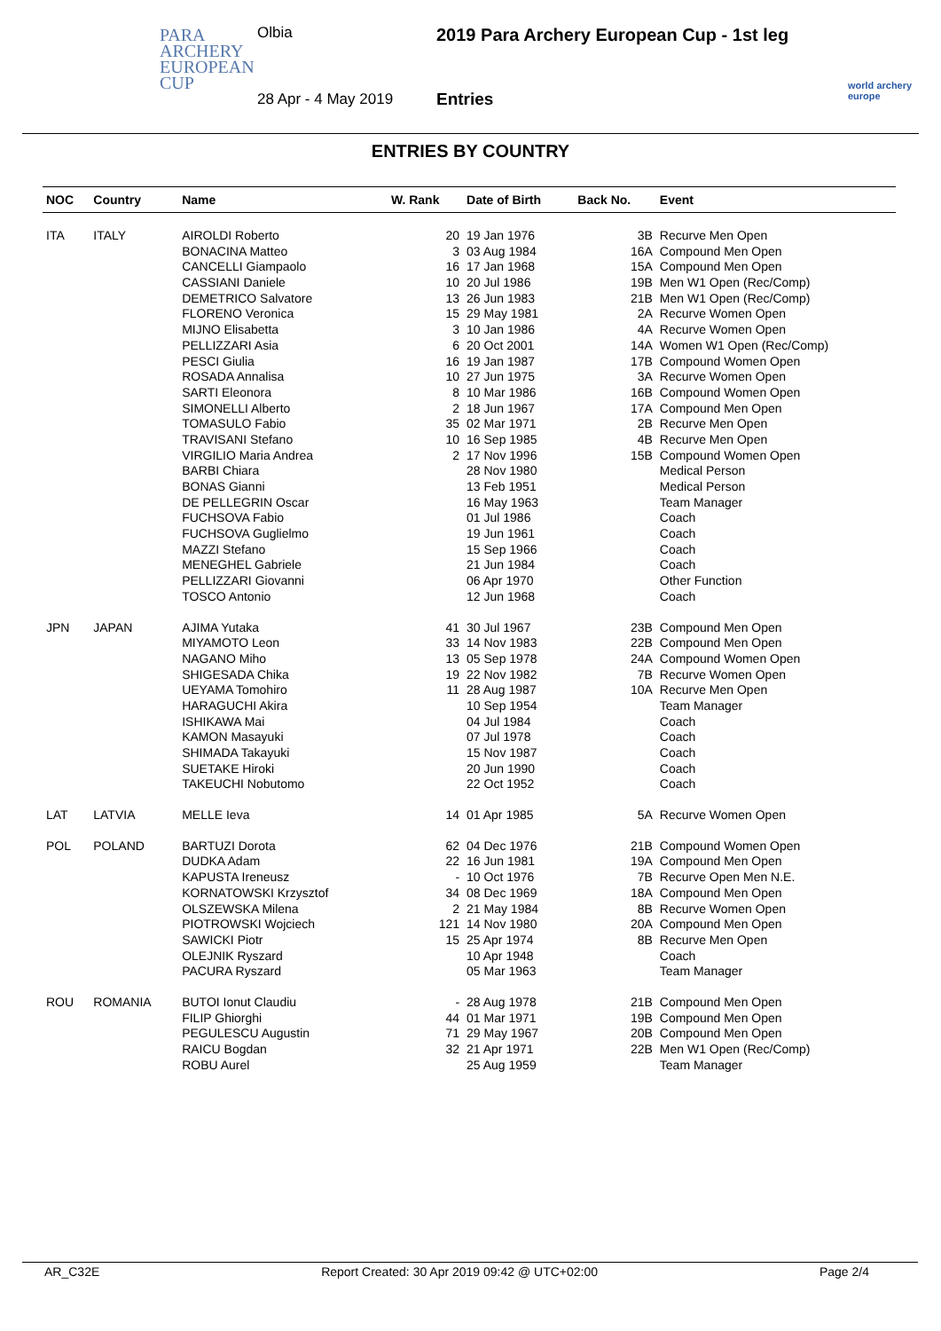PARA
ARCHERY
EUROPEAN
CUP
Olbia
2019 Para Archery European Cup - 1st leg
28 Apr - 4 May 2019 Entries
world archery
europe
ENTRIES BY COUNTRY
| NOC | Country | Name | W. Rank | Date of Birth | Back No. | Event |
| --- | --- | --- | --- | --- | --- | --- |
| ITA | ITALY | AIROLDI Roberto | 20 | 19 Jan 1976 | 3B | Recurve Men Open |
| | | BONACINA Matteo | 3 | 03 Aug 1984 | 16A | Compound Men Open |
| | | CANCELLI Giampaolo | 16 | 17 Jan 1968 | 15A | Compound Men Open |
| | | CASSIANI Daniele | 10 | 20 Jul 1986 | 19B | Men W1 Open (Rec/Comp) |
| | | DEMETRICO Salvatore | 13 | 26 Jun 1983 | 21B | Men W1 Open (Rec/Comp) |
| | | FLORENO Veronica | 15 | 29 May 1981 | 2A | Recurve Women Open |
| | | MIJNO Elisabetta | 3 | 10 Jan 1986 | 4A | Recurve Women Open |
| | | PELLIZZARI Asia | 6 | 20 Oct 2001 | 14A | Women W1 Open (Rec/Comp) |
| | | PESCI Giulia | 16 | 19 Jan 1987 | 17B | Compound Women Open |
| | | ROSADA Annalisa | 10 | 27 Jun 1975 | 3A | Recurve Women Open |
| | | SARTI Eleonora | 8 | 10 Mar 1986 | 16B | Compound Women Open |
| | | SIMONELLI Alberto | 2 | 18 Jun 1967 | 17A | Compound Men Open |
| | | TOMASULO Fabio | 35 | 02 Mar 1971 | 2B | Recurve Men Open |
| | | TRAVISANI Stefano | 10 | 16 Sep 1985 | 4B | Recurve Men Open |
| | | VIRGILIO Maria Andrea | 2 | 17 Nov 1996 | 15B | Compound Women Open |
| | | BARBI Chiara | | 28 Nov 1980 | | Medical Person |
| | | BONAS Gianni | | 13 Feb 1951 | | Medical Person |
| | | DE PELLEGRIN Oscar | | 16 May 1963 | | Team Manager |
| | | FUCHSOVA Fabio | | 01 Jul 1986 | | Coach |
| | | FUCHSOVA Guglielmo | | 19 Jun 1961 | | Coach |
| | | MAZZI Stefano | | 15 Sep 1966 | | Coach |
| | | MENEGHEL Gabriele | | 21 Jun 1984 | | Coach |
| | | PELLIZZARI Giovanni | | 06 Apr 1970 | | Other Function |
| | | TOSCO Antonio | | 12 Jun 1968 | | Coach |
| JPN | JAPAN | AJIMA Yutaka | 41 | 30 Jul 1967 | 23B | Compound Men Open |
| | | MIYAMOTO Leon | 33 | 14 Nov 1983 | 22B | Compound Men Open |
| | | NAGANO Miho | 13 | 05 Sep 1978 | 24A | Compound Women Open |
| | | SHIGESADA Chika | 19 | 22 Nov 1982 | 7B | Recurve Women Open |
| | | UEYAMA Tomohiro | 11 | 28 Aug 1987 | 10A | Recurve Men Open |
| | | HARAGUCHI Akira | | 10 Sep 1954 | | Team Manager |
| | | ISHIKAWA Mai | | 04 Jul 1984 | | Coach |
| | | KAMON Masayuki | | 07 Jul 1978 | | Coach |
| | | SHIMADA Takayuki | | 15 Nov 1987 | | Coach |
| | | SUETAKE Hiroki | | 20 Jun 1990 | | Coach |
| | | TAKEUCHI Nobutomo | | 22 Oct 1952 | | Coach |
| LAT | LATVIA | MELLE Ieva | 14 | 01 Apr 1985 | 5A | Recurve Women Open |
| POL | POLAND | BARTUZI Dorota | 62 | 04 Dec 1976 | 21B | Compound Women Open |
| | | DUDKA Adam | 22 | 16 Jun 1981 | 19A | Compound Men Open |
| | | KAPUSTA Ireneusz | - | 10 Oct 1976 | 7B | Recurve Open Men N.E. |
| | | KORNATOWSKI Krzysztof | 34 | 08 Dec 1969 | 18A | Compound Men Open |
| | | OLSZEWSKA Milena | 2 | 21 May 1984 | 8B | Recurve Women Open |
| | | PIOTROWSKI Wojciech | 121 | 14 Nov 1980 | 20A | Compound Men Open |
| | | SAWICKI Piotr | 15 | 25 Apr 1974 | 8B | Recurve Men Open |
| | | OLEJNIK Ryszard | | 10 Apr 1948 | | Coach |
| | | PACURA Ryszard | | 05 Mar 1963 | | Team Manager |
| ROU | ROMANIA | BUTOI Ionut Claudiu | - | 28 Aug 1978 | 21B | Compound Men Open |
| | | FILIP Ghiorghi | 44 | 01 Mar 1971 | 19B | Compound Men Open |
| | | PEGULESCU Augustin | 71 | 29 May 1967 | 20B | Compound Men Open |
| | | RAICU Bogdan | 32 | 21 Apr 1971 | 22B | Men W1 Open (Rec/Comp) |
| | | ROBU Aurel | | 25 Aug 1959 | | Team Manager |
AR_C32E Report Created: 30 Apr 2019 09:42 @ UTC+02:00 Page 2/4